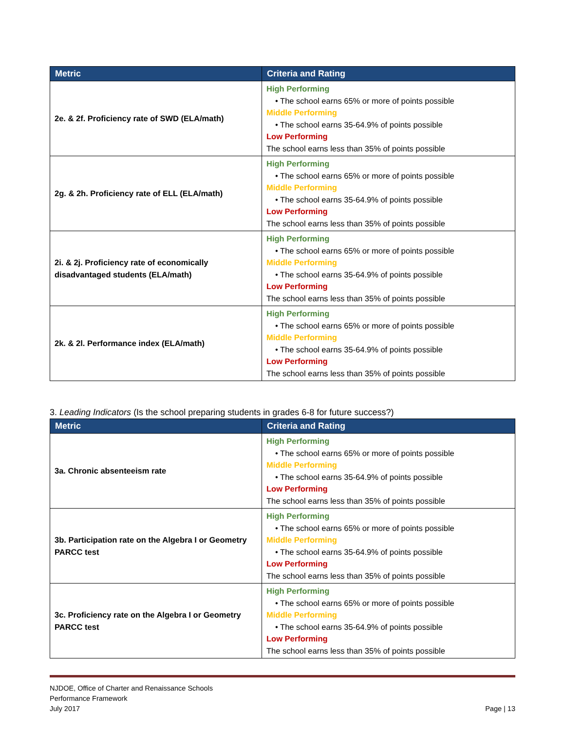| Metric | Criteria and Rating |
| --- | --- |
| 2e. & 2f. Proficiency rate of SWD (ELA/math) | High Performing • The school earns 65% or more of points possible Middle Performing • The school earns 35-64.9% of points possible Low Performing The school earns less than 35% of points possible |
| 2g. & 2h. Proficiency rate of ELL (ELA/math) | High Performing • The school earns 65% or more of points possible Middle Performing • The school earns 35-64.9% of points possible Low Performing The school earns less than 35% of points possible |
| 2i. & 2j. Proficiency rate of economically disadvantaged students (ELA/math) | High Performing • The school earns 65% or more of points possible Middle Performing • The school earns 35-64.9% of points possible Low Performing The school earns less than 35% of points possible |
| 2k. & 2l. Performance index (ELA/math) | High Performing • The school earns 65% or more of points possible Middle Performing • The school earns 35-64.9% of points possible Low Performing The school earns less than 35% of points possible |
3. Leading Indicators (Is the school preparing students in grades 6-8 for future success?)
| Metric | Criteria and Rating |
| --- | --- |
| 3a. Chronic absenteeism rate | High Performing • The school earns 65% or more of points possible Middle Performing • The school earns 35-64.9% of points possible Low Performing The school earns less than 35% of points possible |
| 3b. Participation rate on the Algebra I or Geometry PARCC test | High Performing • The school earns 65% or more of points possible Middle Performing • The school earns 35-64.9% of points possible Low Performing The school earns less than 35% of points possible |
| 3c. Proficiency rate on the Algebra I or Geometry PARCC test | High Performing • The school earns 65% or more of points possible Middle Performing • The school earns 35-64.9% of points possible Low Performing The school earns less than 35% of points possible |
NJDOE, Office of Charter and Renaissance Schools
Performance Framework
July 2017
Page | 13